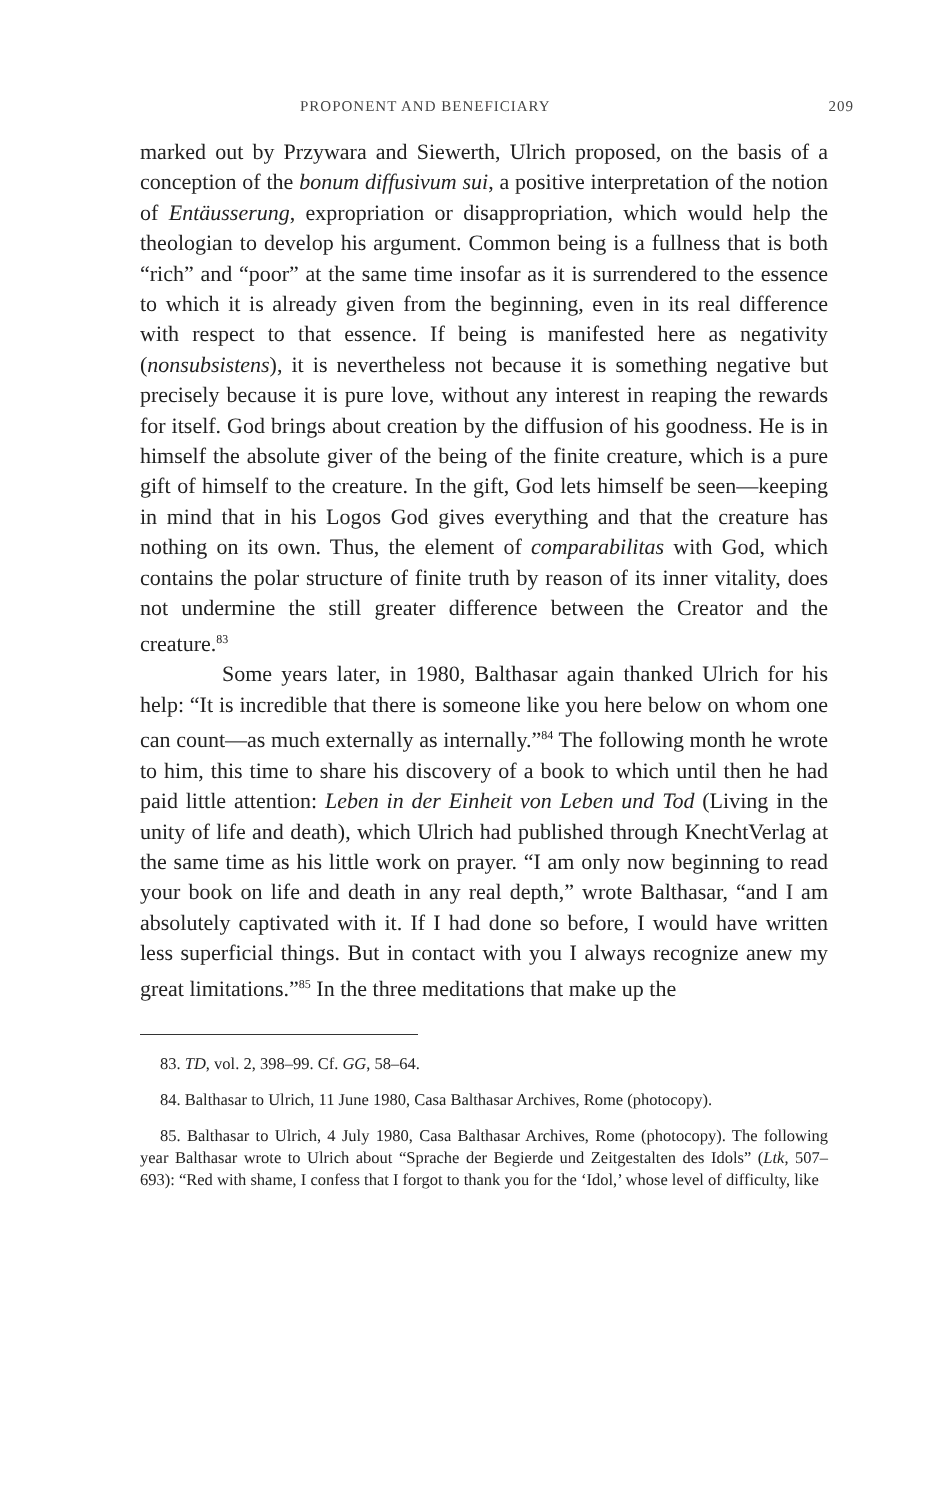PROPONENT AND BENEFICIARY 209
marked out by Przywara and Siewerth, Ulrich proposed, on the basis of a conception of the bonum diffusivum sui, a positive interpretation of the notion of Entäusserung, expropriation or disappropriation, which would help the theologian to develop his argument. Common being is a fullness that is both “rich” and “poor” at the same time insofar as it is surrendered to the essence to which it is already given from the beginning, even in its real difference with respect to that essence. If being is manifested here as negativity (nonsubsistens), it is nevertheless not because it is something negative but precisely because it is pure love, without any interest in reaping the rewards for itself. God brings about creation by the diffusion of his goodness. He is in himself the absolute giver of the being of the finite creature, which is a pure gift of himself to the creature. In the gift, God lets himself be seen—keeping in mind that in his Logos God gives everything and that the creature has nothing on its own. Thus, the element of comparabilitas with God, which contains the polar structure of finite truth by reason of its inner vitality, does not undermine the still greater difference between the Creator and the creature.<sup>83</sup>
Some years later, in 1980, Balthasar again thanked Ulrich for his help: “It is incredible that there is someone like you here below on whom one can count—as much externally as internally.”<sup>84</sup> The following month he wrote to him, this time to share his discovery of a book to which until then he had paid little attention: Leben in der Einheit von Leben und Tod (Living in the unity of life and death), which Ulrich had published through KnechtVerlag at the same time as his little work on prayer. “I am only now beginning to read your book on life and death in any real depth,” wrote Balthasar, “and I am absolutely captivated with it. If I had done so before, I would have written less superficial things. But in contact with you I always recognize anew my great limitations.”<sup>85</sup> In the three meditations that make up the
83. TD, vol. 2, 398–99. Cf. GG, 58–64.
84. Balthasar to Ulrich, 11 June 1980, Casa Balthasar Archives, Rome (photocopy).
85. Balthasar to Ulrich, 4 July 1980, Casa Balthasar Archives, Rome (photocopy). The following year Balthasar wrote to Ulrich about “Sprache der Begierde und Zeitgestalten des Idols” (Ltk, 507–693): “Red with shame, I confess that I forgot to thank you for the ‘Idol,’ whose level of difficulty, like